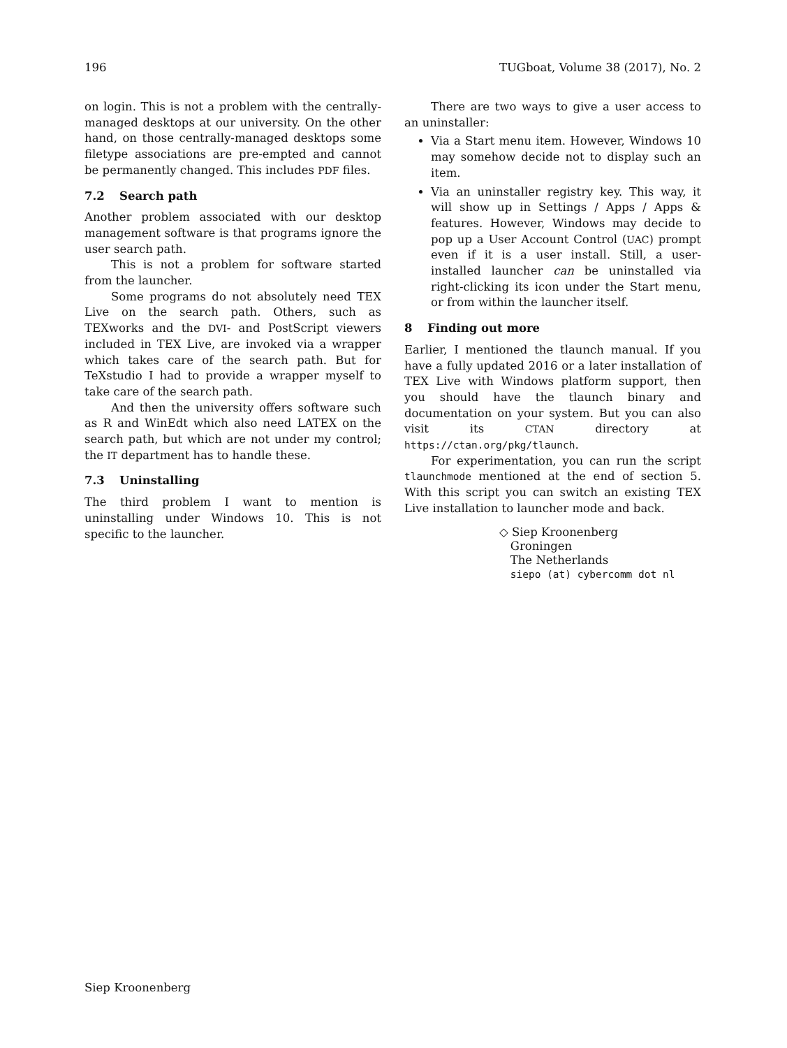196 TUGboat, Volume 38 (2017), No. 2
on login. This is not a problem with the centrally-managed desktops at our university. On the other hand, on those centrally-managed desktops some filetype associations are pre-empted and cannot be permanently changed. This includes PDF files.
7.2 Search path
Another problem associated with our desktop management software is that programs ignore the user search path.
This is not a problem for software started from the launcher.
Some programs do not absolutely need TEX Live on the search path. Others, such as TEXworks and the DVI- and PostScript viewers included in TEX Live, are invoked via a wrapper which takes care of the search path. But for TeXstudio I had to provide a wrapper myself to take care of the search path.
And then the university offers software such as R and WinEdt which also need LATEX on the search path, but which are not under my control; the IT department has to handle these.
7.3 Uninstalling
The third problem I want to mention is uninstalling under Windows 10. This is not specific to the launcher.
There are two ways to give a user access to an uninstaller:
Via a Start menu item. However, Windows 10 may somehow decide not to display such an item.
Via an uninstaller registry key. This way, it will show up in Settings / Apps / Apps & features. However, Windows may decide to pop up a User Account Control (UAC) prompt even if it is a user install. Still, a user-installed launcher can be uninstalled via right-clicking its icon under the Start menu, or from within the launcher itself.
8 Finding out more
Earlier, I mentioned the tlaunch manual. If you have a fully updated 2016 or a later installation of TEX Live with Windows platform support, then you should have the tlaunch binary and documentation on your system. But you can also visit its CTAN directory at https://ctan.org/pkg/tlaunch.
For experimentation, you can run the script tlaunchmode mentioned at the end of section 5. With this script you can switch an existing TEX Live installation to launcher mode and back.
◇ Siep Kroonenberg
Groningen
The Netherlands
siepo (at) cybercomm dot nl
Siep Kroonenberg